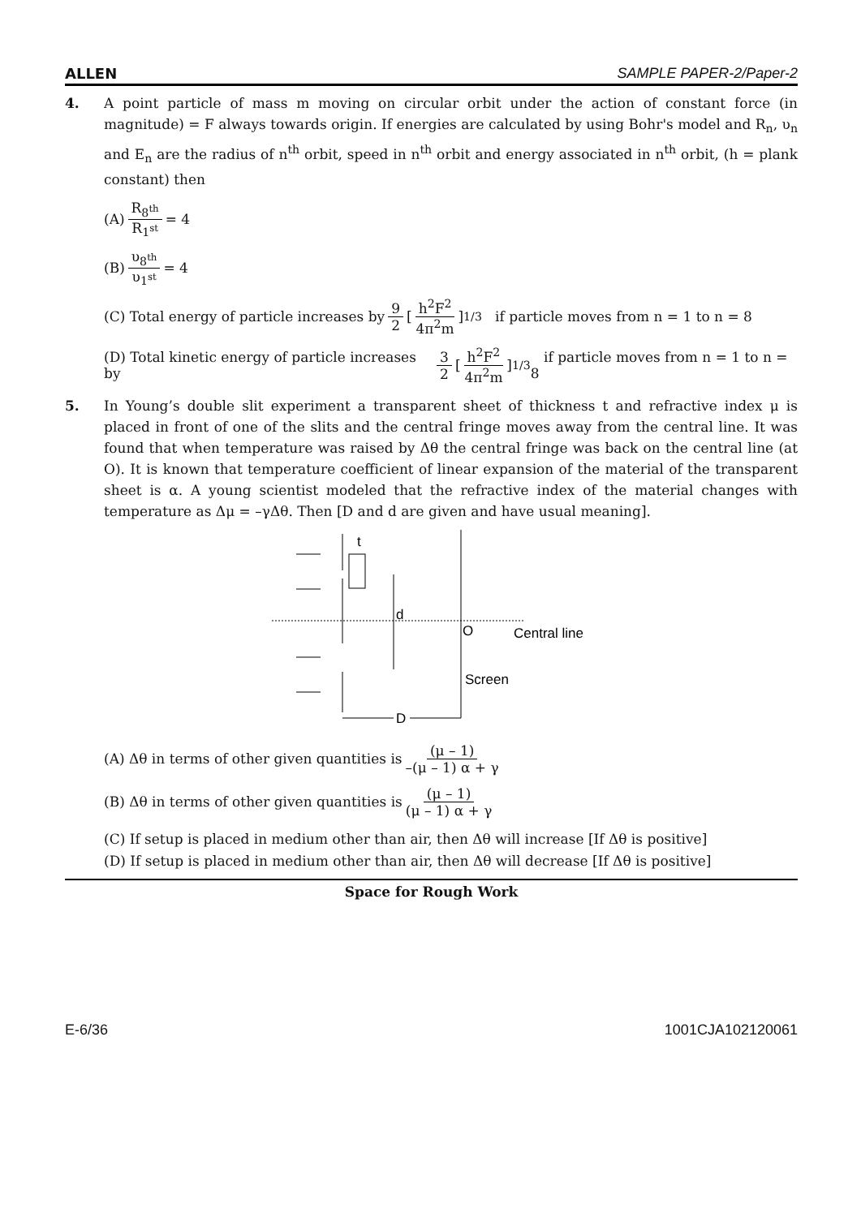ALLEN SAMPLE PAPER-2/Paper-2
4. A point particle of mass m moving on circular orbit under the action of constant force (in magnitude) = F always towards origin. If energies are calculated by using Bohr's model and R<sub>n</sub>, υ<sub>n</sub> and E<sub>n</sub> are the radius of n<sup>th</sup> orbit, speed in n<sup>th</sup> orbit and energy associated in n<sup>th</sup> orbit, (h = plank constant) then
(A) R<sub>8<sup>th</sup></sub> R<sub>1<sup>st</sup></sub> = 4
(B) υ<sub>8<sup>th</sup></sub> υ<sub>1<sup>st</sup></sub> = 4
(C) Total energy of particle increases by 9 2 [h<sup>2</sup>F<sup>2</sup> 4π<sup>2</sup>m]<sup>1/3</sup> if particle moves from n = 1 to n = 8
(D) Total kinetic energy of particle increases by 3 2 [h<sup>2</sup>F<sup>2</sup> 4π<sup>2</sup>m]<sup>1/3</sup> if particle moves from n = 1 to n = 8
5. In Young’s double slit experiment a transparent sheet of thickness t and refractive index μ is placed in front of one of the slits and the central fringe moves away from the central line. It was found that when temperature was raised by Δθ the central fringe was back on the central line (at O). It is known that temperature coefficient of linear expansion of the material of the transparent sheet is α. A young scientist modeled that the refractive index of the material changes with temperature as Δμ = –γΔθ. Then [D and d are given and have usual meaning].
t
d
O
Central line
Screen
D
(A) Δθ in terms of other given quantities is (μ – 1) –(μ – 1) α + γ
(B) Δθ in terms of other given quantities is (μ – 1) (μ – 1) α + γ
(C) If setup is placed in medium other than air, then Δθ will increase [If Δθ is positive]
(D) If setup is placed in medium other than air, then Δθ will decrease [If Δθ is positive]
Space for Rough Work
E-6/36 1001CJA102120061